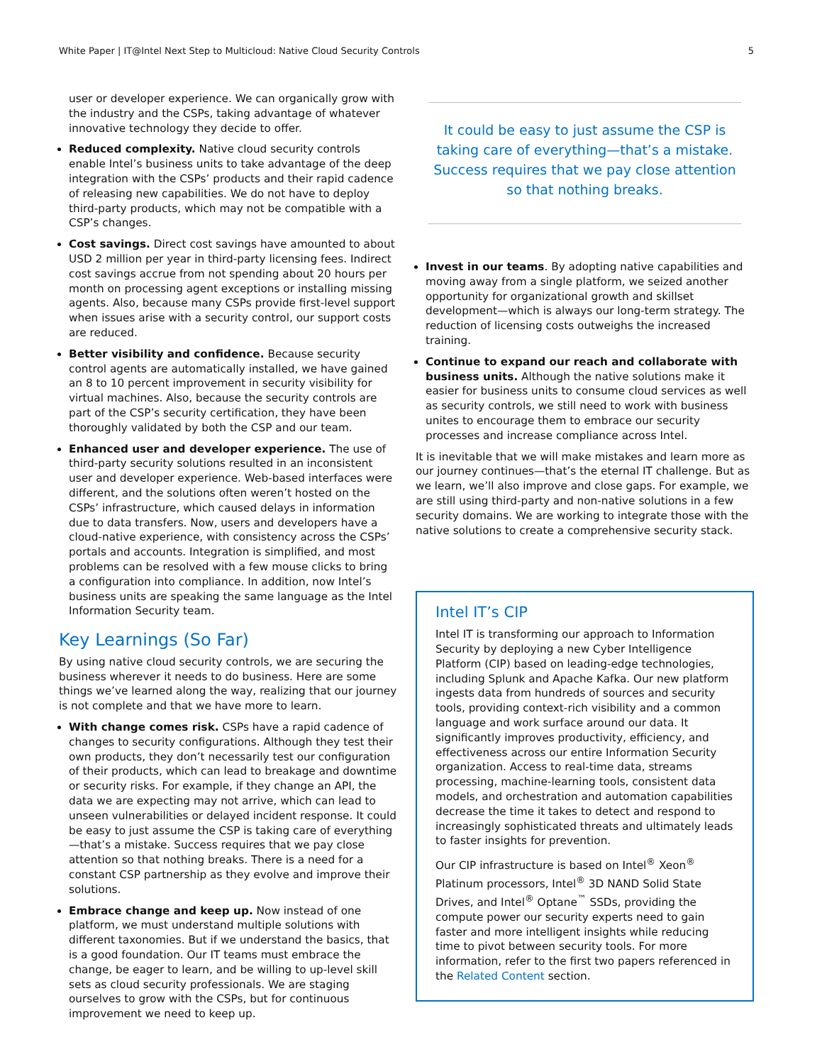White Paper | IT@Intel Next Step to Multicloud: Native Cloud Security Controls 5
user or developer experience. We can organically grow with the industry and the CSPs, taking advantage of whatever innovative technology they decide to offer.
Reduced complexity. Native cloud security controls enable Intel’s business units to take advantage of the deep integration with the CSPs’ products and their rapid cadence of releasing new capabilities. We do not have to deploy third-party products, which may not be compatible with a CSP’s changes.
Cost savings. Direct cost savings have amounted to about USD 2 million per year in third-party licensing fees. Indirect cost savings accrue from not spending about 20 hours per month on processing agent exceptions or installing missing agents. Also, because many CSPs provide first-level support when issues arise with a security control, our support costs are reduced.
Better visibility and confidence. Because security control agents are automatically installed, we have gained an 8 to 10 percent improvement in security visibility for virtual machines. Also, because the security controls are part of the CSP’s security certification, they have been thoroughly validated by both the CSP and our team.
Enhanced user and developer experience. The use of third-party security solutions resulted in an inconsistent user and developer experience. Web-based interfaces were different, and the solutions often weren’t hosted on the CSPs’ infrastructure, which caused delays in information due to data transfers. Now, users and developers have a cloud-native experience, with consistency across the CSPs’ portals and accounts. Integration is simplified, and most problems can be resolved with a few mouse clicks to bring a configuration into compliance. In addition, now Intel’s business units are speaking the same language as the Intel Information Security team.
Key Learnings (So Far)
By using native cloud security controls, we are securing the business wherever it needs to do business. Here are some things we’ve learned along the way, realizing that our journey is not complete and that we have more to learn.
With change comes risk. CSPs have a rapid cadence of changes to security configurations. Although they test their own products, they don’t necessarily test our configuration of their products, which can lead to breakage and downtime or security risks. For example, if they change an API, the data we are expecting may not arrive, which can lead to unseen vulnerabilities or delayed incident response. It could be easy to just assume the CSP is taking care of everything—that’s a mistake. Success requires that we pay close attention so that nothing breaks. There is a need for a constant CSP partnership as they evolve and improve their solutions.
Embrace change and keep up. Now instead of one platform, we must understand multiple solutions with different taxonomies. But if we understand the basics, that is a good foundation. Our IT teams must embrace the change, be eager to learn, and be willing to up-level skill sets as cloud security professionals. We are staging ourselves to grow with the CSPs, but for continuous improvement we need to keep up.
It could be easy to just assume the CSP is taking care of everything—that’s a mistake. Success requires that we pay close attention so that nothing breaks.
Invest in our teams. By adopting native capabilities and moving away from a single platform, we seized another opportunity for organizational growth and skillset development—which is always our long-term strategy. The reduction of licensing costs outweighs the increased training.
Continue to expand our reach and collaborate with business units. Although the native solutions make it easier for business units to consume cloud services as well as security controls, we still need to work with business unites to encourage them to embrace our security processes and increase compliance across Intel.
It is inevitable that we will make mistakes and learn more as our journey continues—that’s the eternal IT challenge. But as we learn, we’ll also improve and close gaps. For example, we are still using third-party and non-native solutions in a few security domains. We are working to integrate those with the native solutions to create a comprehensive security stack.
Intel IT’s CIP
Intel IT is transforming our approach to Information Security by deploying a new Cyber Intelligence Platform (CIP) based on leading-edge technologies, including Splunk and Apache Kafka. Our new platform ingests data from hundreds of sources and security tools, providing context-rich visibility and a common language and work surface around our data. It significantly improves productivity, efficiency, and effectiveness across our entire Information Security organization. Access to real-time data, streams processing, machine-learning tools, consistent data models, and orchestration and automation capabilities decrease the time it takes to detect and respond to increasingly sophisticated threats and ultimately leads to faster insights for prevention.
Our CIP infrastructure is based on Intel<sup>®</sup> Xeon<sup>®</sup> Platinum processors, Intel<sup>®</sup> 3D NAND Solid State Drives, and Intel<sup>®</sup> Optane<sup>™</sup> SSDs, providing the compute power our security experts need to gain faster and more intelligent insights while reducing time to pivot between security tools. For more information, refer to the first two papers referenced in the Related Content section.